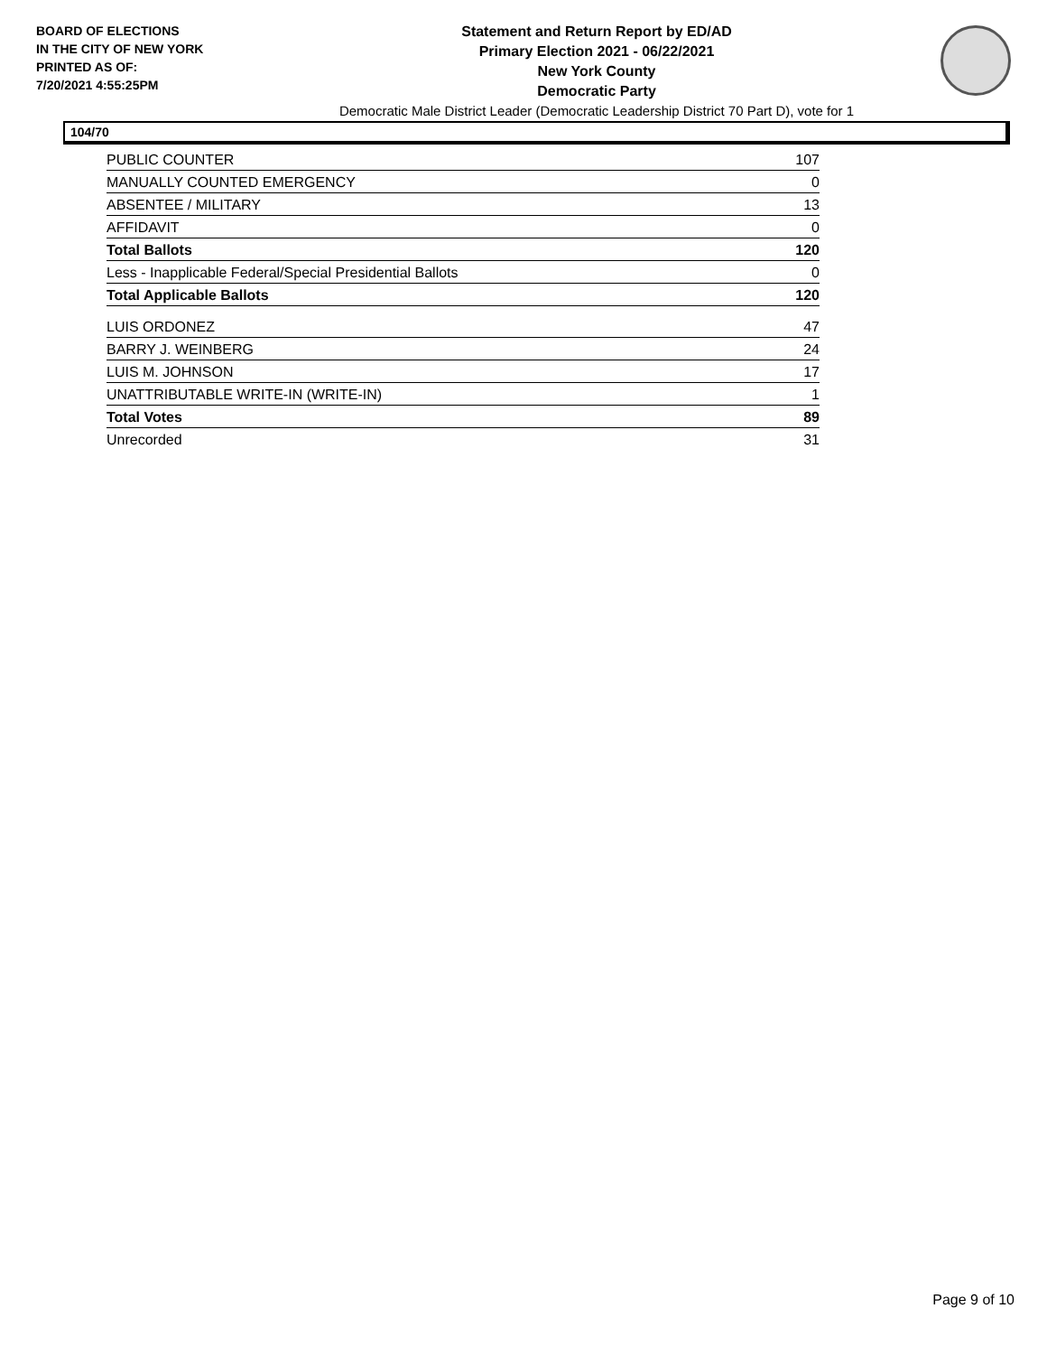BOARD OF ELECTIONS
IN THE CITY OF NEW YORK
PRINTED AS OF:
7/20/2021 4:55:25PM
Statement and Return Report by ED/AD
Primary Election 2021 - 06/22/2021
New York County
Democratic Party
Democratic Male District Leader (Democratic Leadership District 70 Part D), vote for 1
104/70
| PUBLIC COUNTER | 107 |
| MANUALLY COUNTED EMERGENCY | 0 |
| ABSENTEE / MILITARY | 13 |
| AFFIDAVIT | 0 |
| Total Ballots | 120 |
| Less - Inapplicable Federal/Special Presidential Ballots | 0 |
| Total Applicable Ballots | 120 |
| LUIS ORDONEZ | 47 |
| BARRY J. WEINBERG | 24 |
| LUIS M. JOHNSON | 17 |
| UNATTRIBUTABLE WRITE-IN (WRITE-IN) | 1 |
| Total Votes | 89 |
| Unrecorded | 31 |
Page 9 of 10